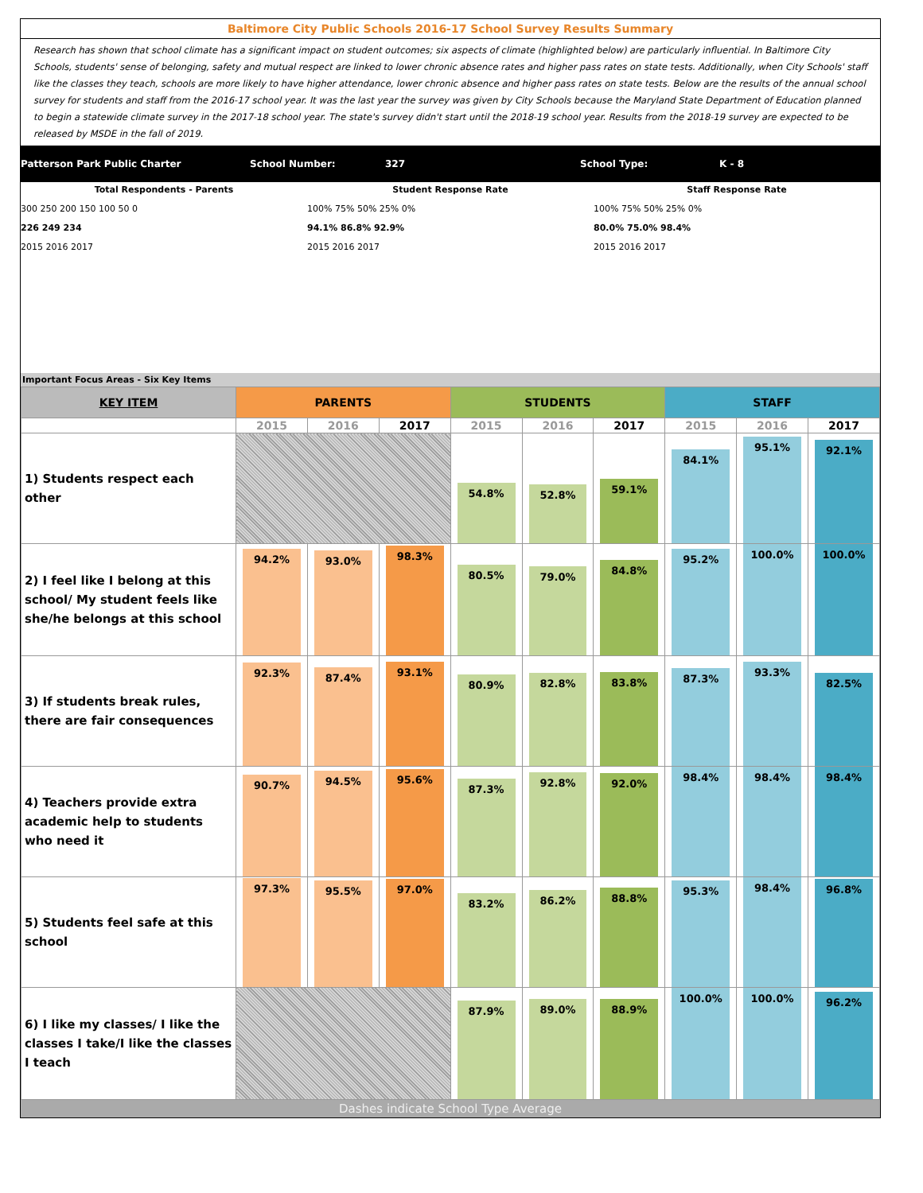Baltimore City Public Schools 2016-17 School Survey Results Summary
Research has shown that school climate has a significant impact on student outcomes; six aspects of climate (highlighted below) are particularly influential. In Baltimore City Schools, students' sense of belonging, safety and mutual respect are linked to lower chronic absence rates and higher pass rates on state tests. Additionally, when City Schools' staff like the classes they teach, schools are more likely to have higher attendance, lower chronic absence and higher pass rates on state tests. Below are the results of the annual school survey for students and staff from the 2016-17 school year. It was the last year the survey was given by City Schools because the Maryland State Department of Education planned to begin a statewide climate survey in the 2017-18 school year. The state's survey didn't start until the 2018-19 school year. Results from the 2018-19 survey are expected to be released by MSDE in the fall of 2019.
Patterson Park Public Charter School Number: 327 School Type: K - 8
Total Respondents - Parents
300 250 200 150 100 50 0
226 249 234
2015 2016 2017
Student Response Rate
100% 75% 50% 25% 0%
94.1% 86.8% 92.9%
2015 2016 2017
Staff Response Rate
100% 75% 50% 25% 0%
80.0% 75.0% 98.4%
2015 2016 2017
Important Focus Areas - Six Key Items
| KEY ITEM | PARENTS | | | STUDENTS | | | STAFF | | |
| --- | --- | --- | --- | --- | --- | --- | --- | --- | --- |
| | 2015 | 2016 | 2017 | 2015 | 2016 | 2017 | 2015 | 2016 | 2017 |
| 1) Students respect each other | | | | 54.8% | 52.8% | 59.1% | 84.1% | 95.1% | 92.1% |
| 2) I feel like I belong at this school/ My student feels like she/he belongs at this school | 94.2% | 93.0% | 98.3% | 80.5% | 79.0% | 84.8% | 95.2% | 100.0% | 100.0% |
| 3) If students break rules, there are fair consequences | 92.3% | 87.4% | 93.1% | 80.9% | 82.8% | 83.8% | 87.3% | 93.3% | 82.5% |
| 4) Teachers provide extra academic help to students who need it | 90.7% | 94.5% | 95.6% | 87.3% | 92.8% | 92.0% | 98.4% | 98.4% | 98.4% |
| 5) Students feel safe at this school | 97.3% | 95.5% | 97.0% | 83.2% | 86.2% | 88.8% | 95.3% | 98.4% | 96.8% |
| 6) I like my classes/ I like the classes I take/I like the classes I teach | | | | 87.9% | 89.0% | 88.9% | 100.0% | 100.0% | 96.2% |
Dashes indicate School Type Average